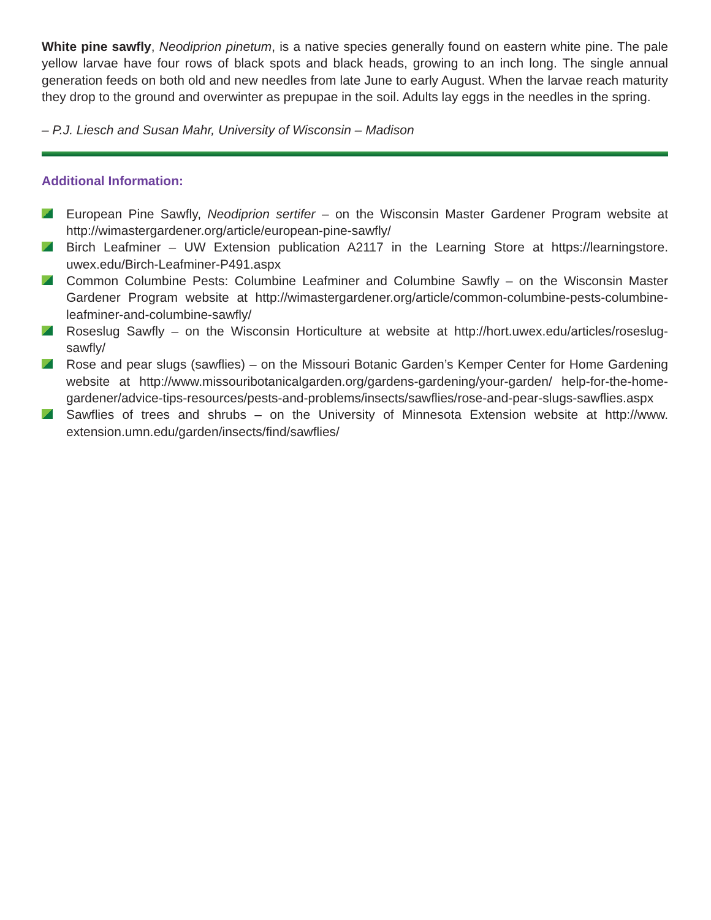White pine sawfly, Neodiprion pinetum, is a native species generally found on eastern white pine. The pale yellow larvae have four rows of black spots and black heads, growing to an inch long. The single annual generation feeds on both old and new needles from late June to early August. When the larvae reach maturity they drop to the ground and overwinter as prepupae in the soil. Adults lay eggs in the needles in the spring.
– P.J. Liesch and Susan Mahr, University of Wisconsin – Madison
Additional Information:
European Pine Sawfly, Neodiprion sertifer – on the Wisconsin Master Gardener Program website at http://wimastergardener.org/article/european-pine-sawfly/
Birch Leafminer – UW Extension publication A2117 in the Learning Store at https://learningstore. uwex.edu/Birch-Leafminer-P491.aspx
Common Columbine Pests: Columbine Leafminer and Columbine Sawfly – on the Wisconsin Master Gardener Program website at http://wimastergardener.org/article/common-columbine-pests-columbine-leafminer-and-columbine-sawfly/
Roseslug Sawfly – on the Wisconsin Horticulture at website at http://hort.uwex.edu/articles/roseslug-sawfly/
Rose and pear slugs (sawflies) – on the Missouri Botanic Garden’s Kemper Center for Home Gardening website at http://www.missouribotanicalgarden.org/gardens-gardening/your-garden/ help-for-the-home-gardener/advice-tips-resources/pests-and-problems/insects/sawflies/rose-and-pear-slugs-sawflies.aspx
Sawflies of trees and shrubs – on the University of Minnesota Extension website at http://www. extension.umn.edu/garden/insects/find/sawflies/